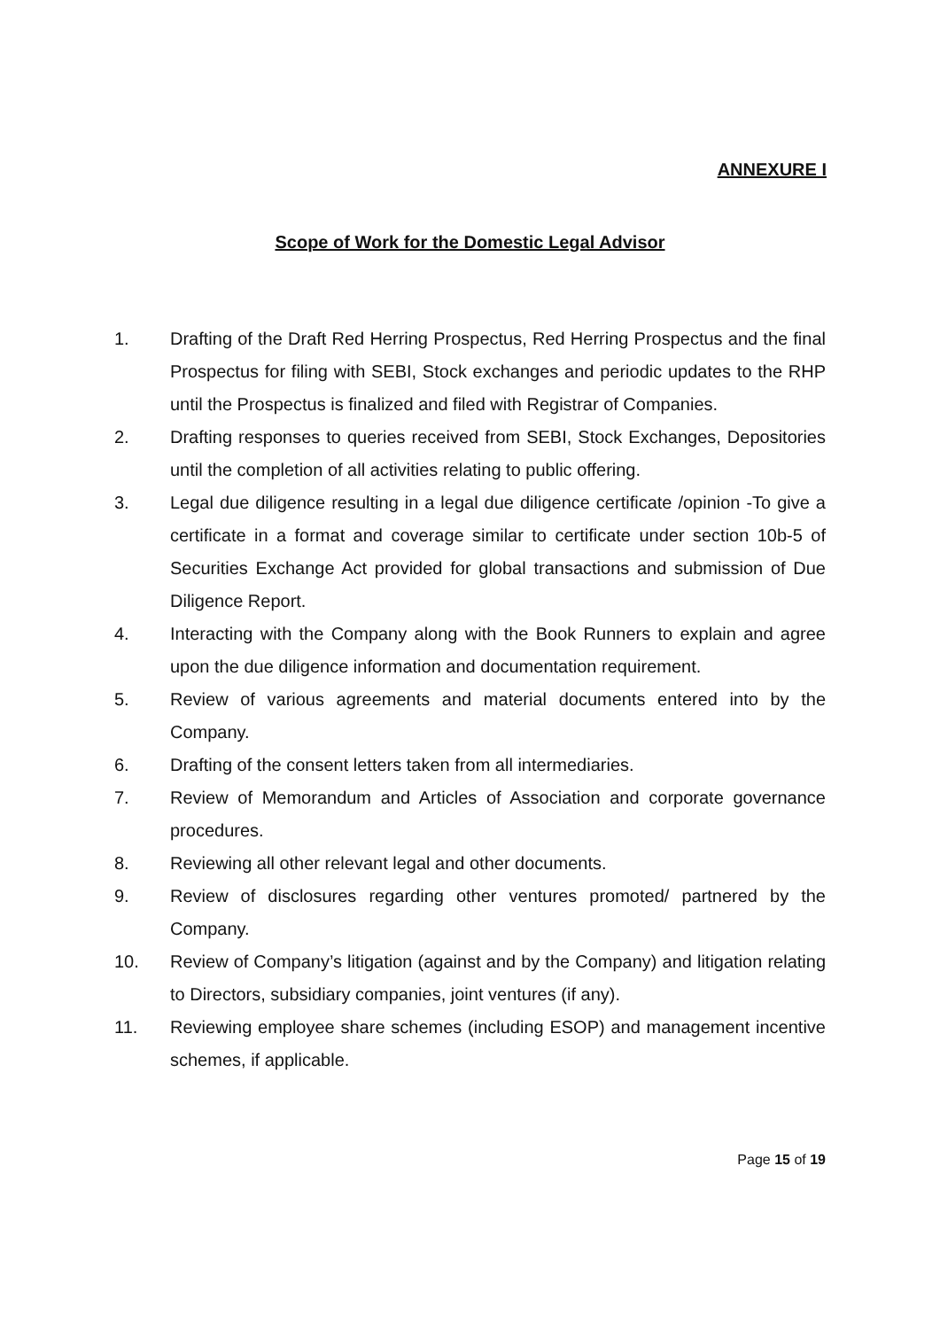ANNEXURE I
Scope of Work for the Domestic Legal Advisor
1. Drafting of the Draft Red Herring Prospectus, Red Herring Prospectus and the final Prospectus for filing with SEBI, Stock exchanges and periodic updates to the RHP until the Prospectus is finalized and filed with Registrar of Companies.
2. Drafting responses to queries received from SEBI, Stock Exchanges, Depositories until the completion of all activities relating to public offering.
3. Legal due diligence resulting in a legal due diligence certificate /opinion -To give a certificate in a format and coverage similar to certificate under section 10b-5 of Securities Exchange Act provided for global transactions and submission of Due Diligence Report.
4. Interacting with the Company along with the Book Runners to explain and agree upon the due diligence information and documentation requirement.
5. Review of various agreements and material documents entered into by the Company.
6. Drafting of the consent letters taken from all intermediaries.
7. Review of Memorandum and Articles of Association and corporate governance procedures.
8. Reviewing all other relevant legal and other documents.
9. Review of disclosures regarding other ventures promoted/ partnered by the Company.
10. Review of Company’s litigation (against and by the Company) and litigation relating to Directors, subsidiary companies, joint ventures (if any).
11. Reviewing employee share schemes (including ESOP) and management incentive schemes, if applicable.
Page 15 of 19